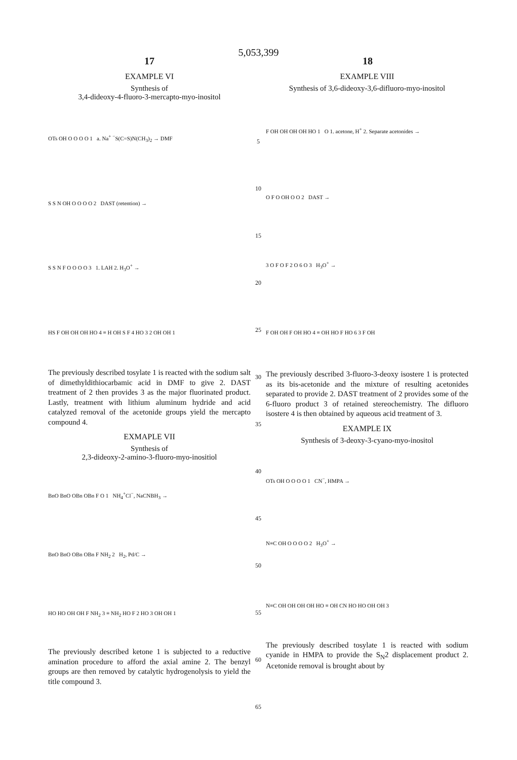5,053,399
17 18
EXAMPLE VI
Synthesis of
3,4-dideoxy-4-fluoro-3-mercapto-myo-inositol
OTs OH O O O O 1 a. Na<sup>+</sup> <sup>−</sup>S(C=S)N(CH<sub>3</sub>)<sub>2</sub> → DMF
S S N OH O O O O 2 DAST (retention) →
S S N F O O O O 3 1. LAH 2. H<sub>3</sub>O<sup>+</sup> →
HS F OH OH OH HO 4 ≡ H OH S F 4 HO 3 2 OH OH 1
The previously described tosylate 1 is reacted with the sodium salt of dimethyldithiocarbamic acid in DMF to give 2. DAST treatment of 2 then provides 3 as the major fluorinated product. Lastly, treatment with lithium aluminum hydride and acid catalyzed removal of the acetonide groups yield the mercapto compound 4.
EXMAPLE VII
Synthesis of
2,3-dideoxy-2-amino-3-fluoro-myo-inositiol
BnO BnO OBn OBn F O 1 NH<sub>4</sub><sup>+</sup>Cl<sup>−</sup>, NaCNBH<sub>3</sub> →
BnO BnO OBn OBn F NH<sub>2</sub> 2 H<sub>2</sub>, Pd/C →
HO HO OH OH F NH<sub>2</sub> 3 ≡ NH<sub>2</sub> HO F 2 HO 3 OH OH 1
The previously described ketone 1 is subjected to a reductive amination procedure to afford the axial amine 2. The benzyl groups are then removed by catalytic hydrogenolysis to yield the title compound 3.
5
10
15
20
25
30
35
40
45
50
55
60
65
EXAMPLE VIII
Synthesis of 3,6-dideoxy-3,6-difluoro-myo-inositol
F OH OH OH OH HO 1 O 1. acetone, H<sup>+</sup> 2. Separate acetonides →
O F O OH O O 2 DAST →
3 O F O F 2 O 6 O 3 H<sub>3</sub>O<sup>+</sup> →
F OH OH F OH HO 4 ≡ OH HO F HO 6 3 F OH
The previously described 3-fluoro-3-deoxy isostere 1 is protected as its bis-acetonide and the mixture of resulting acetonides separated to provide 2. DAST treatment of 2 provides some of the 6-fluoro product 3 of retained stereochemistry. The difluoro isostere 4 is then obtained by aqueous acid treatment of 3.
EXAMPLE IX
Synthesis of 3-deoxy-3-cyano-myo-inositol
OTs OH O O O O 1 CN<sup>−</sup>, HMPA →
N≡C OH O O O O 2 H<sub>3</sub>O<sup>+</sup> →
N≡C OH OH OH OH HO ≡ OH CN HO HO OH OH 3
The previously described tosylate 1 is reacted with sodium cyanide in HMPA to provide the S<sub>N</sub>2 displacement product 2. Acetonide removal is brought about by